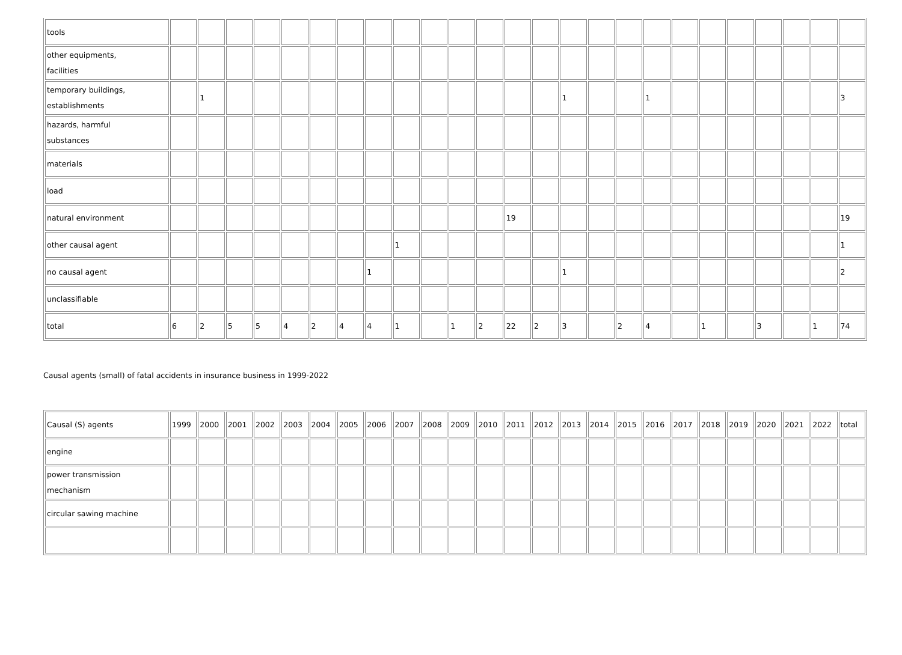| tools | | | | | | | | | | | | | | | | | | | | | | | | | |
| other equipments, facilities | | | | | | | | | | | | | | | | | | | | | | | | | |
| temporary buildings, establishments | | 1 | | | | | | | | | | | | | 1 | | | 1 | | | | | | | 3 |
| hazards, harmful substances | | | | | | | | | | | | | | | | | | | | | | | | | |
| materials | | | | | | | | | | | | | | | | | | | | | | | | | |
| load | | | | | | | | | | | | | | | | | | | | | | | | | |
| natural environment | | | | | | | | | | | | | 19 | | | | | | | | | | | | 19 |
| other causal agent | | | | | | | | | 1 | | | | | | | | | | | | | | | | 1 |
| no causal agent | | | | | | | | 1 | | | | | | | 1 | | | | | | | | | | 2 |
| unclassifiable | | | | | | | | | | | | | | | | | | | | | | | | | |
| total | 6 | 2 | 5 | 5 | 4 | 2 | 4 | 4 | 1 | | 1 | 2 | 22 | 2 | 3 | | 2 | 4 | | 1 | | 3 | | 1 | 74 |
Causal agents (small) of fatal accidents in insurance business in 1999-2022
| Causal (S) agents | 1999 | 2000 | 2001 | 2002 | 2003 | 2004 | 2005 | 2006 | 2007 | 2008 | 2009 | 2010 | 2011 | 2012 | 2013 | 2014 | 2015 | 2016 | 2017 | 2018 | 2019 | 2020 | 2021 | 2022 | total |
| --- | --- | --- | --- | --- | --- | --- | --- | --- | --- | --- | --- | --- | --- | --- | --- | --- | --- | --- | --- | --- | --- | --- | --- | --- | --- |
| engine | | | | | | | | | | | | | | | | | | | | | | | | | |
| power transmission mechanism | | | | | | | | | | | | | | | | | | | | | | | | | |
| circular sawing machine | | | | | | | | | | | | | | | | | | | | | | | | | |